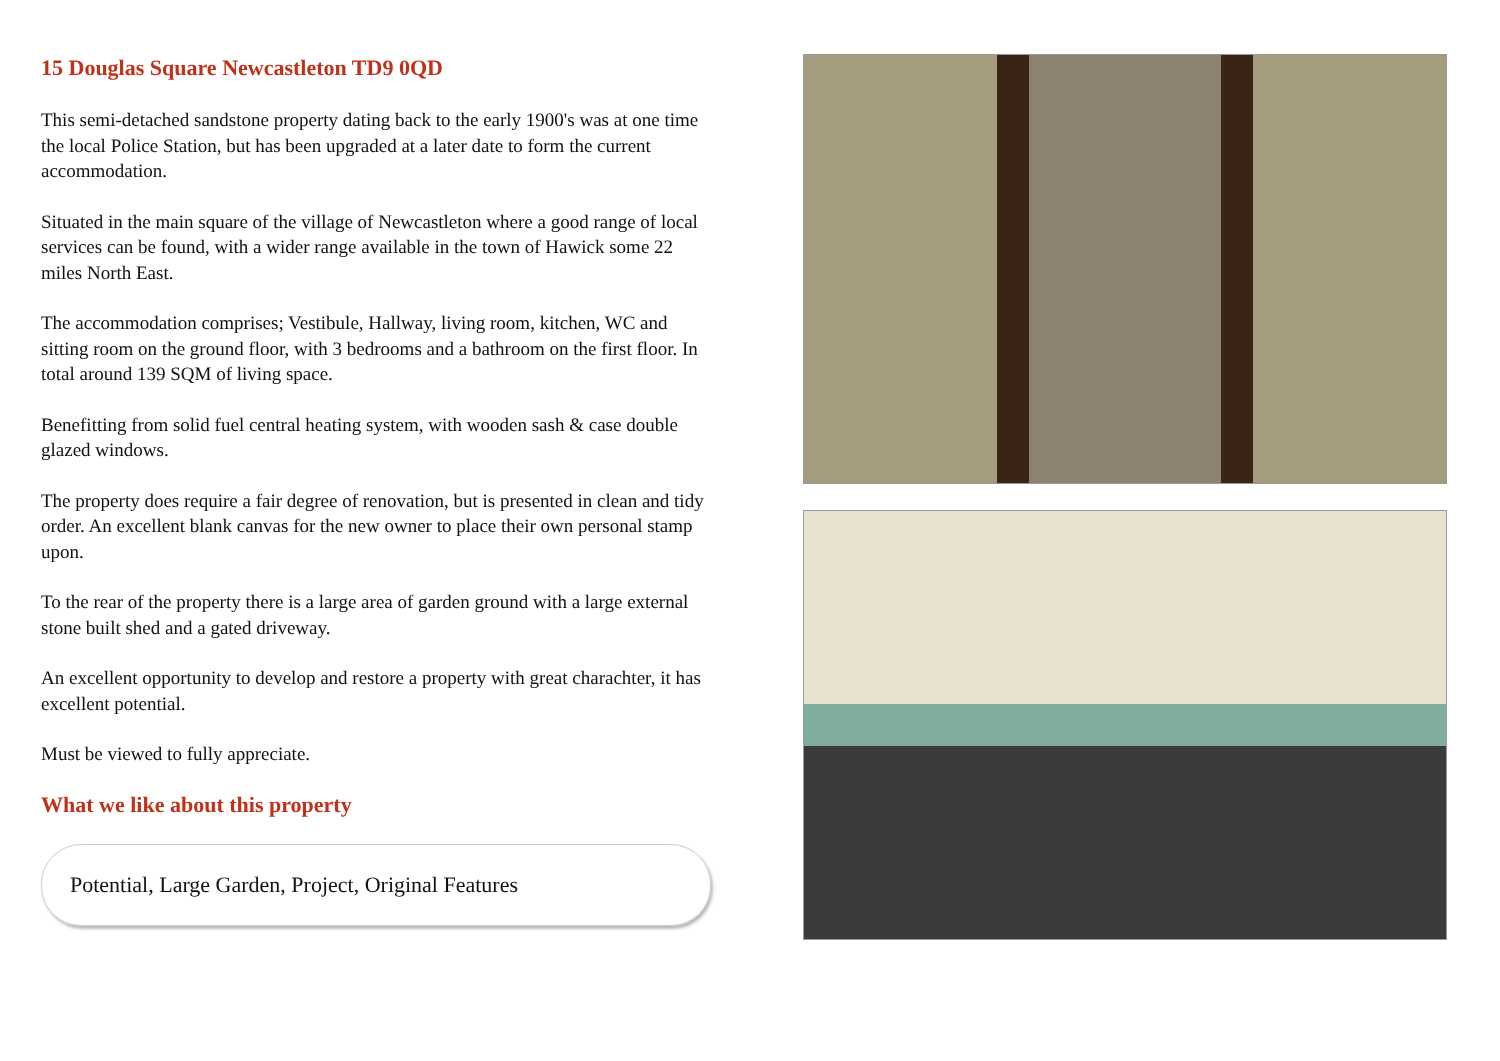15 Douglas Square Newcastleton TD9 0QD
This semi-detached sandstone property dating back to the early 1900's was at one time the local Police Station, but has been upgraded at a later date to form the current accommodation.
Situated in the main square of the village of Newcastleton where a good range of local services can be found, with a wider range available in the town of Hawick some 22 miles North East.
The accommodation comprises; Vestibule, Hallway, living room, kitchen, WC and sitting room on the ground floor, with 3 bedrooms and a bathroom on the first floor. In total around 139 SQM of living space.
Benefitting from solid fuel central heating system, with wooden sash & case double glazed windows.
The property does require a fair degree of renovation, but is presented in clean and tidy order. An excellent blank canvas for the new owner to place their own personal stamp upon.
To the rear of the property there is a large area of garden ground with a large external stone built shed and a gated driveway.
An excellent opportunity to develop and restore a property with great charachter, it has excellent potential.
Must be viewed to fully appreciate.
What we like about this property
Potential, Large Garden, Project, Original Features